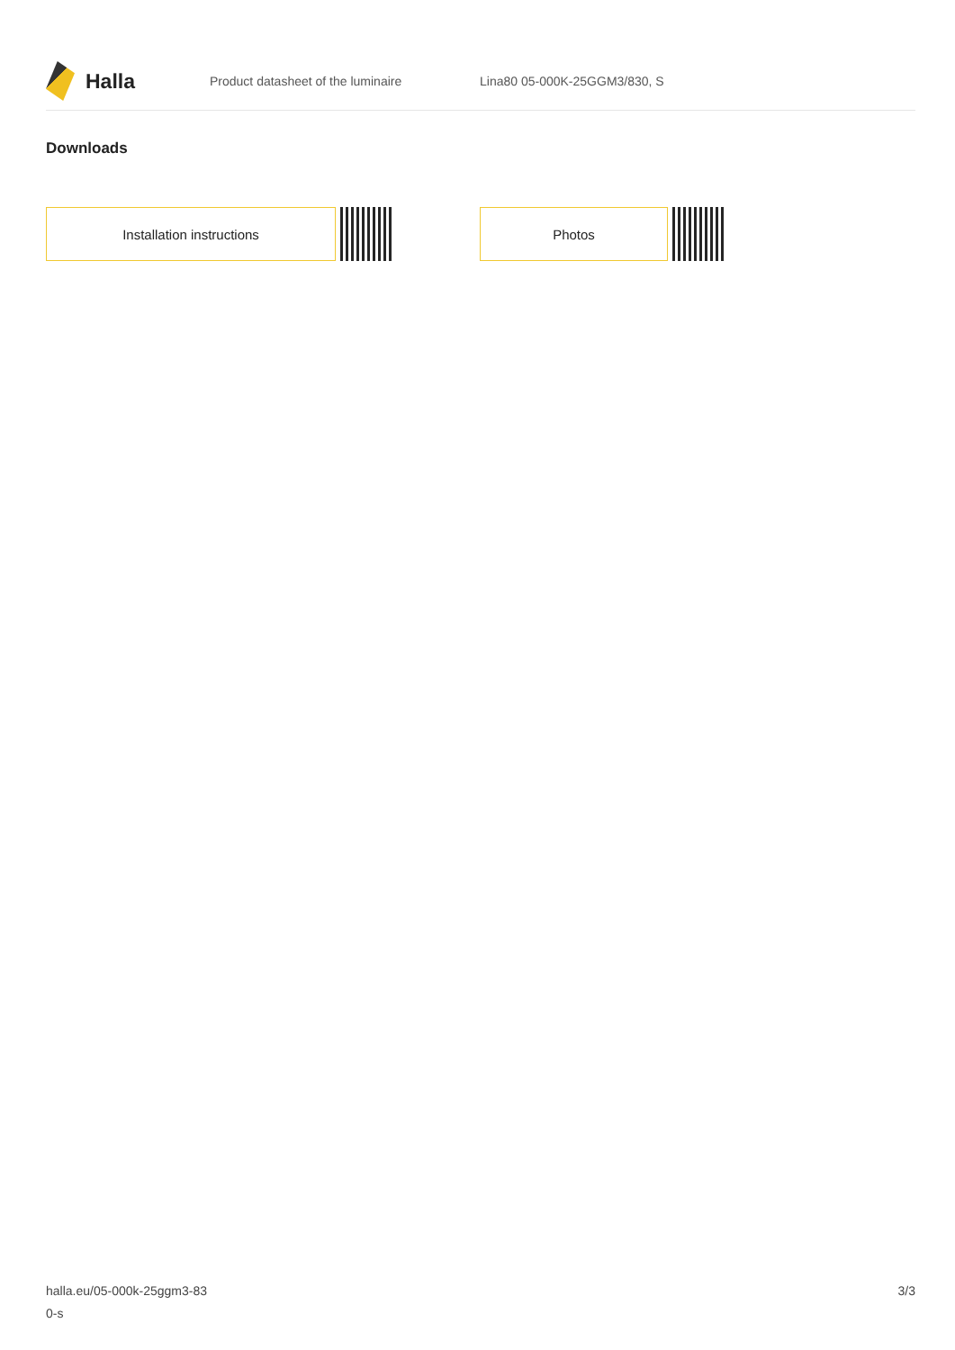Halla
Product datasheet of the luminaire Lina80 05-000K-25GGM3/830, S
Downloads
Installation instructions Photos
halla.eu/05-000k-25ggm3-83
0-s
3/3